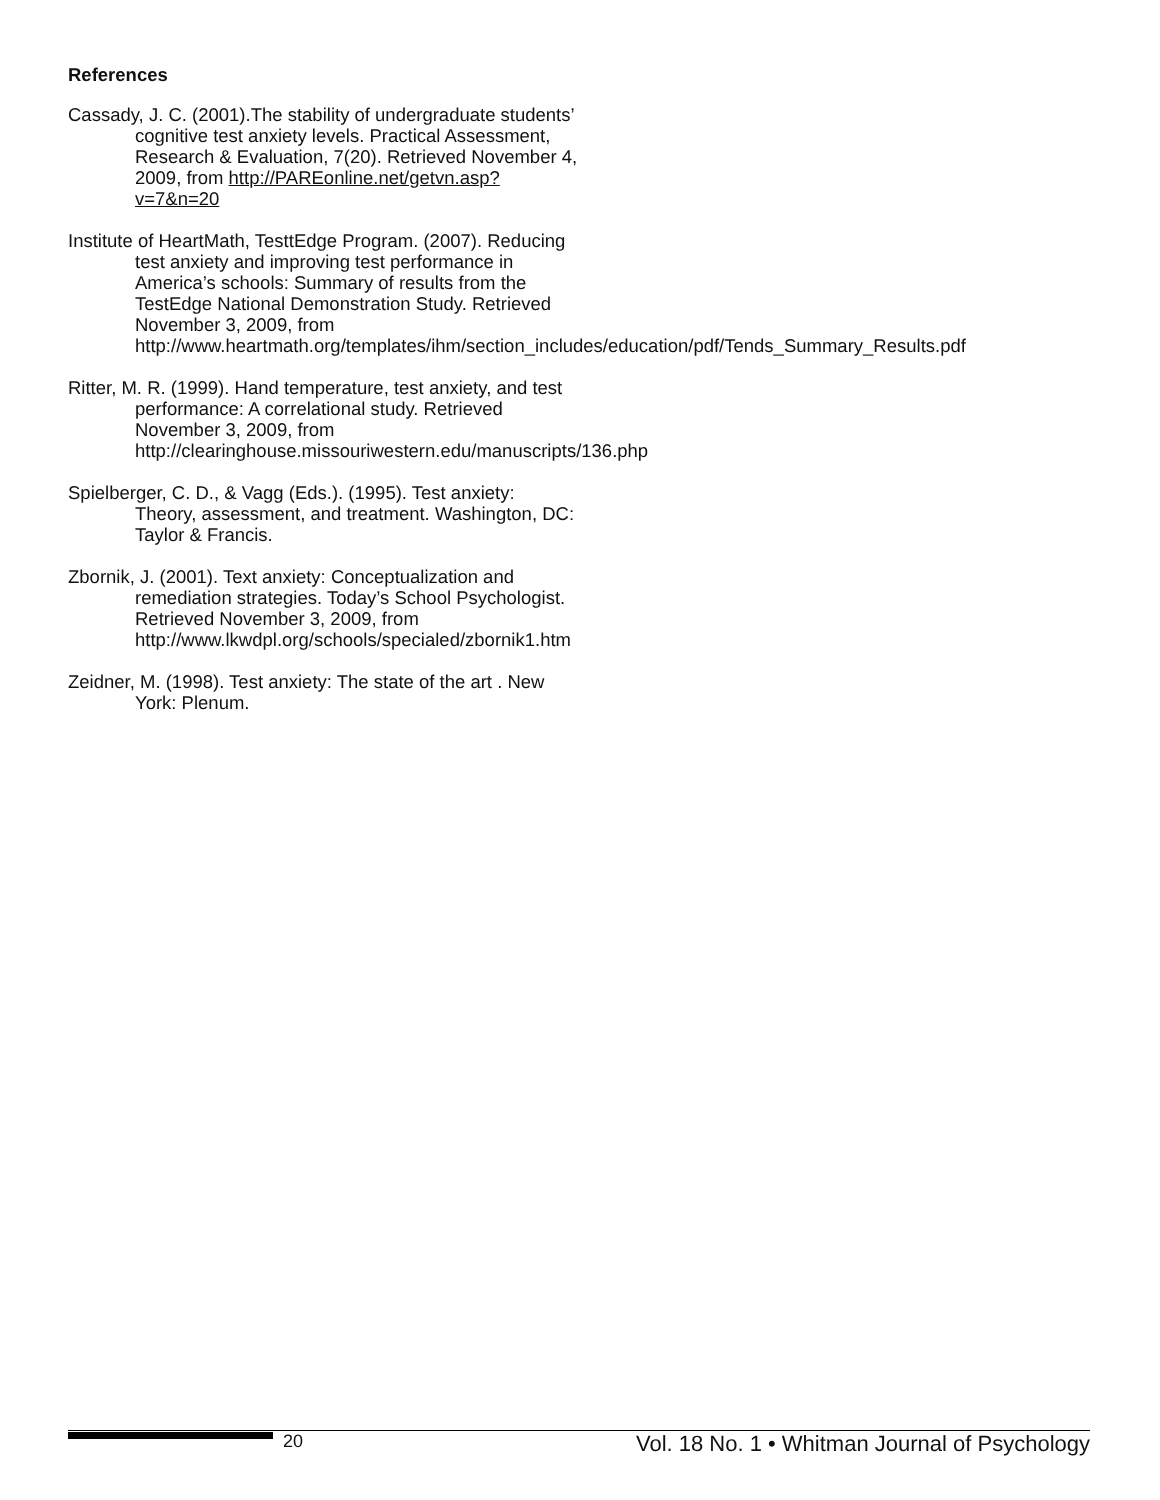References
Cassady, J. C. (2001).The stability of undergraduate students’ cognitive test anxiety levels. Practical Assessment, Research & Evaluation, 7(20). Retrieved November 4, 2009, from http://PAREonline.net/getvn.asp?v=7&n=20
Institute of HeartMath, TesttEdge Program. (2007). Reducing test anxiety and improving test performance in America’s schools: Summary of results from the TestEdge National Demonstration Study. Retrieved November 3, 2009, from http://www.heartmath.org/templates/ihm/section_includes/education/pdf/Tends_Summary_Results.pdf
Ritter, M. R. (1999). Hand temperature, test anxiety, and test performance: A correlational study. Retrieved November 3, 2009, from http://clearinghouse.missouriwestern.edu/manuscripts/136.php
Spielberger, C. D., & Vagg (Eds.). (1995). Test anxiety: Theory, assessment, and treatment. Washington, DC: Taylor & Francis.
Zbornik, J. (2001). Text anxiety: Conceptualization and remediation strategies. Today’s School Psychologist. Retrieved November 3, 2009, from http://www.lkwdpl.org/schools/specialed/zbornik1.htm
Zeidner, M. (1998). Test anxiety: The state of the art . New York: Plenum.
20 Vol. 18 No. 1 • Whitman Journal of Psychology